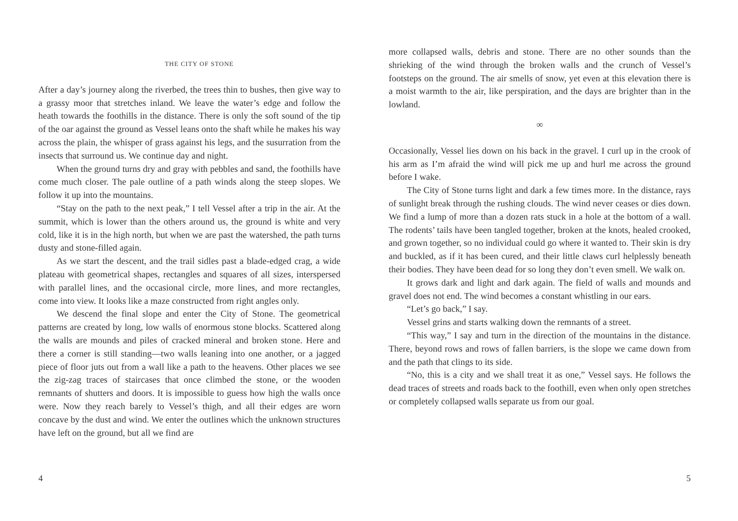THE CITY OF STONE
After a day’s journey along the riverbed, the trees thin to bushes, then give way to a grassy moor that stretches inland. We leave the water’s edge and follow the heath towards the foothills in the distance. There is only the soft sound of the tip of the oar against the ground as Vessel leans onto the shaft while he makes his way across the plain, the whisper of grass against his legs, and the susurration from the insects that surround us. We continue day and night.
When the ground turns dry and gray with pebbles and sand, the foot­hills have come much closer. The pale outline of a path winds along the steep slopes. We follow it up into the mountains.
“Stay on the path to the next peak,” I tell Vessel after a trip in the air. At the summit, which is lower than the others around us, the ground is white and very cold, like it is in the high north, but when we are past the watershed, the path turns dusty and stone-filled again.
As we start the descent, and the trail sidles past a blade-edged crag, a wide plateau with geometrical shapes, rectangles and squares of all sizes, in­terspersed with parallel lines, and the occasional circle, more lines, and more rectangles, come into view. It looks like a maze constructed from right angles only.
We descend the final slope and enter the City of Stone. The geometrical patterns are created by long, low walls of enormous stone blocks. Scattered along the walls are mounds and piles of cracked mineral and broken stone. Here and there a corner is still standing—two walls leaning into one another, or a jagged piece of floor juts out from a wall like a path to the heavens. Other places we see the zig-zag traces of staircases that once climbed the stone, or the wooden remnants of shutters and doors. It is impossible to guess how high the walls once were. Now they reach barely to Vessel’s thigh, and all their edges are worn concave by the dust and wind. We enter the outlines which the unknown structures have left on the ground, but all we find are
4
more collapsed walls, debris and stone. There are no other sounds than the shrieking of the wind through the broken walls and the crunch of Vessel’s footsteps on the ground. The air smells of snow, yet even at this elevation there is a moist warmth to the air, like perspiration, and the days are bright­er than in the lowland.
∞
Occasionally, Vessel lies down on his back in the gravel. I curl up in the crook of his arm as I’m afraid the wind will pick me up and hurl me across the ground before I wake.
The City of Stone turns light and dark a few times more. In the dis­tance, rays of sunlight break through the rushing clouds. The wind never ceases or dies down. We find a lump of more than a dozen rats stuck in a hole at the bottom of a wall. The rodents’ tails have been tangled together, broken at the knots, healed crooked, and grown together, so no individual could go where it wanted to. Their skin is dry and buckled, as if it has been cured, and their little claws curl helplessly beneath their bodies. They have been dead for so long they don’t even smell. We walk on.
It grows dark and light and dark again. The field of walls and mounds and gravel does not end. The wind becomes a constant whistling in our ears.
“Let’s go back,” I say.
Vessel grins and starts walking down the remnants of a street.
“This way,” I say and turn in the direction of the mountains in the dis­tance. There, beyond rows and rows of fallen barriers, is the slope we came down from and the path that clings to its side.
“No, this is a city and we shall treat it as one,” Vessel says. He follows the dead traces of streets and roads back to the foothill, even when only open stretches or completely collapsed walls separate us from our goal.
5